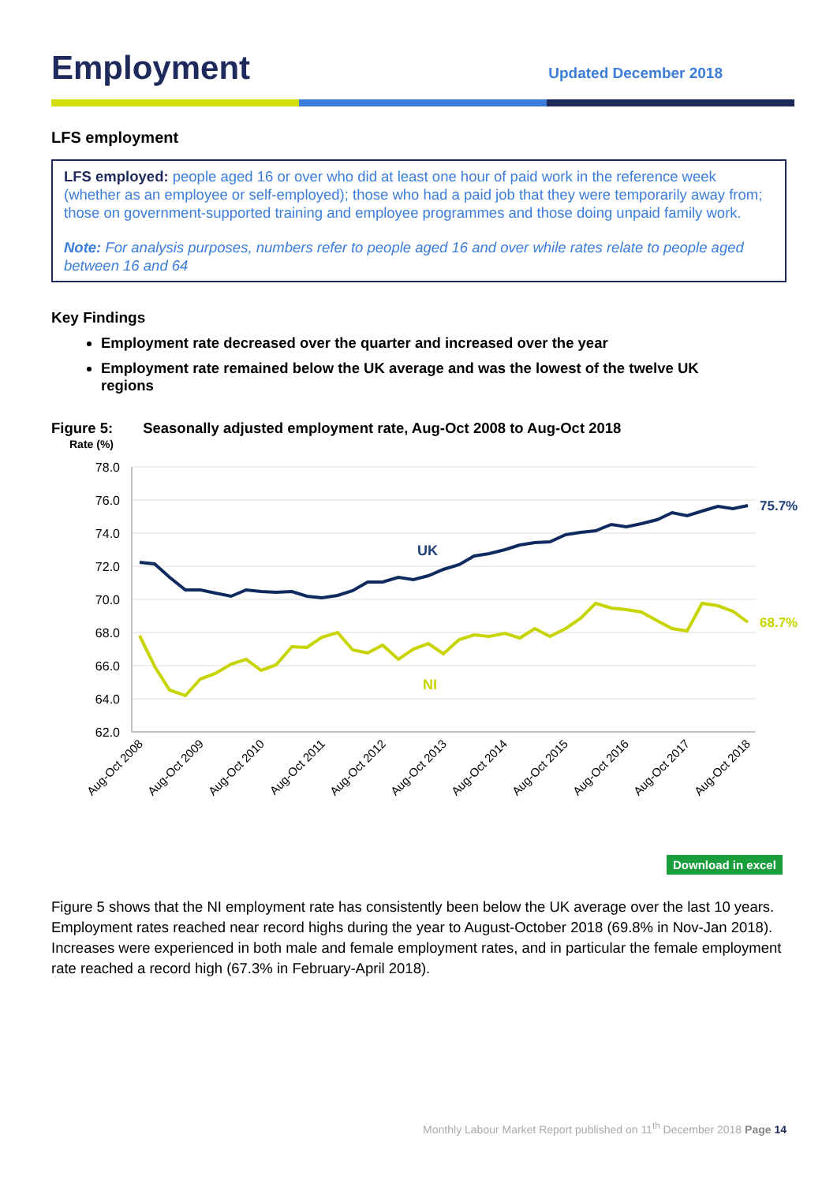Employment
Updated December 2018
LFS employment
LFS employed: people aged 16 or over who did at least one hour of paid work in the reference week (whether as an employee or self-employed); those who had a paid job that they were temporarily away from; those on government-supported training and employee programmes and those doing unpaid family work.
Note: For analysis purposes, numbers refer to people aged 16 and over while rates relate to people aged between 16 and 64
Key Findings
Employment rate decreased over the quarter and increased over the year
Employment rate remained below the UK average and was the lowest of the twelve UK regions
Figure 5: Seasonally adjusted employment rate, Aug-Oct 2008 to Aug-Oct 2018
Rate (%)
78.0
76.0
74.0
72.0
70.0
68.0
66.0
64.0
62.0
UK
NI
75.7%
68.7%
Aug-Oct 2008
Aug-Oct 2009
Aug-Oct 2010
Aug-Oct 2011
Aug-Oct 2012
Aug-Oct 2013
Aug-Oct 2014
Aug-Oct 2015
Aug-Oct 2016
Aug-Oct 2017
Aug-Oct 2018
Download in excel
Figure 5 shows that the NI employment rate has consistently been below the UK average over the last 10 years. Employment rates reached near record highs during the year to August-October 2018 (69.8% in Nov-Jan 2018). Increases were experienced in both male and female employment rates, and in particular the female employment rate reached a record high (67.3% in February-April 2018).
Monthly Labour Market Report published on 11<sup>th</sup> December 2018 Page 14